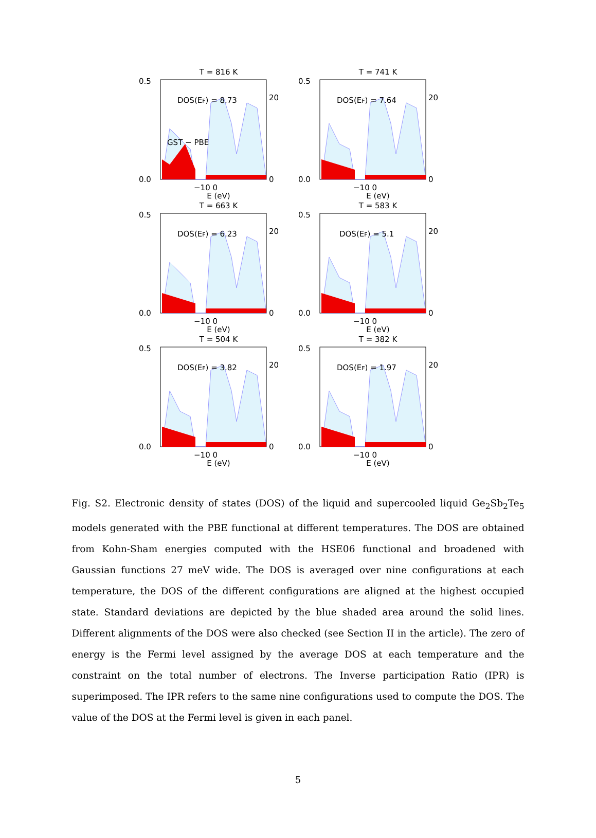T = 816 K
DOS(EF) = 8.73
GST − PBE
0.5
0.0
−10 0
E (eV)
20
0
T = 741 K
DOS(EF) = 7.64
0.5
0.0
−10 0
E (eV)
20
0
T = 663 K
DOS(EF) = 6.23
0.5
0.0
−10 0
E (eV)
20
0
T = 583 K
DOS(EF) = 5.1
0.5
0.0
−10 0
E (eV)
20
0
T = 504 K
DOS(EF) = 3.82
0.5
0.0
−10 0
E (eV)
20
0
T = 382 K
DOS(EF) = 1.97
0.5
0.0
−10 0
E (eV)
20
0
Fig. S2. Electronic density of states (DOS) of the liquid and supercooled liquid Ge<sub>2</sub>Sb<sub>2</sub>Te<sub>5</sub> models generated with the PBE functional at different temperatures. The DOS are obtained from Kohn-Sham energies computed with the HSE06 functional and broadened with Gaussian functions 27 meV wide. The DOS is averaged over nine configurations at each temperature, the DOS of the different configurations are aligned at the highest occupied state. Standard deviations are depicted by the blue shaded area around the solid lines. Different alignments of the DOS were also checked (see Section II in the article). The zero of energy is the Fermi level assigned by the average DOS at each temperature and the constraint on the total number of electrons. The Inverse participation Ratio (IPR) is superimposed. The IPR refers to the same nine configurations used to compute the DOS. The value of the DOS at the Fermi level is given in each panel.
5